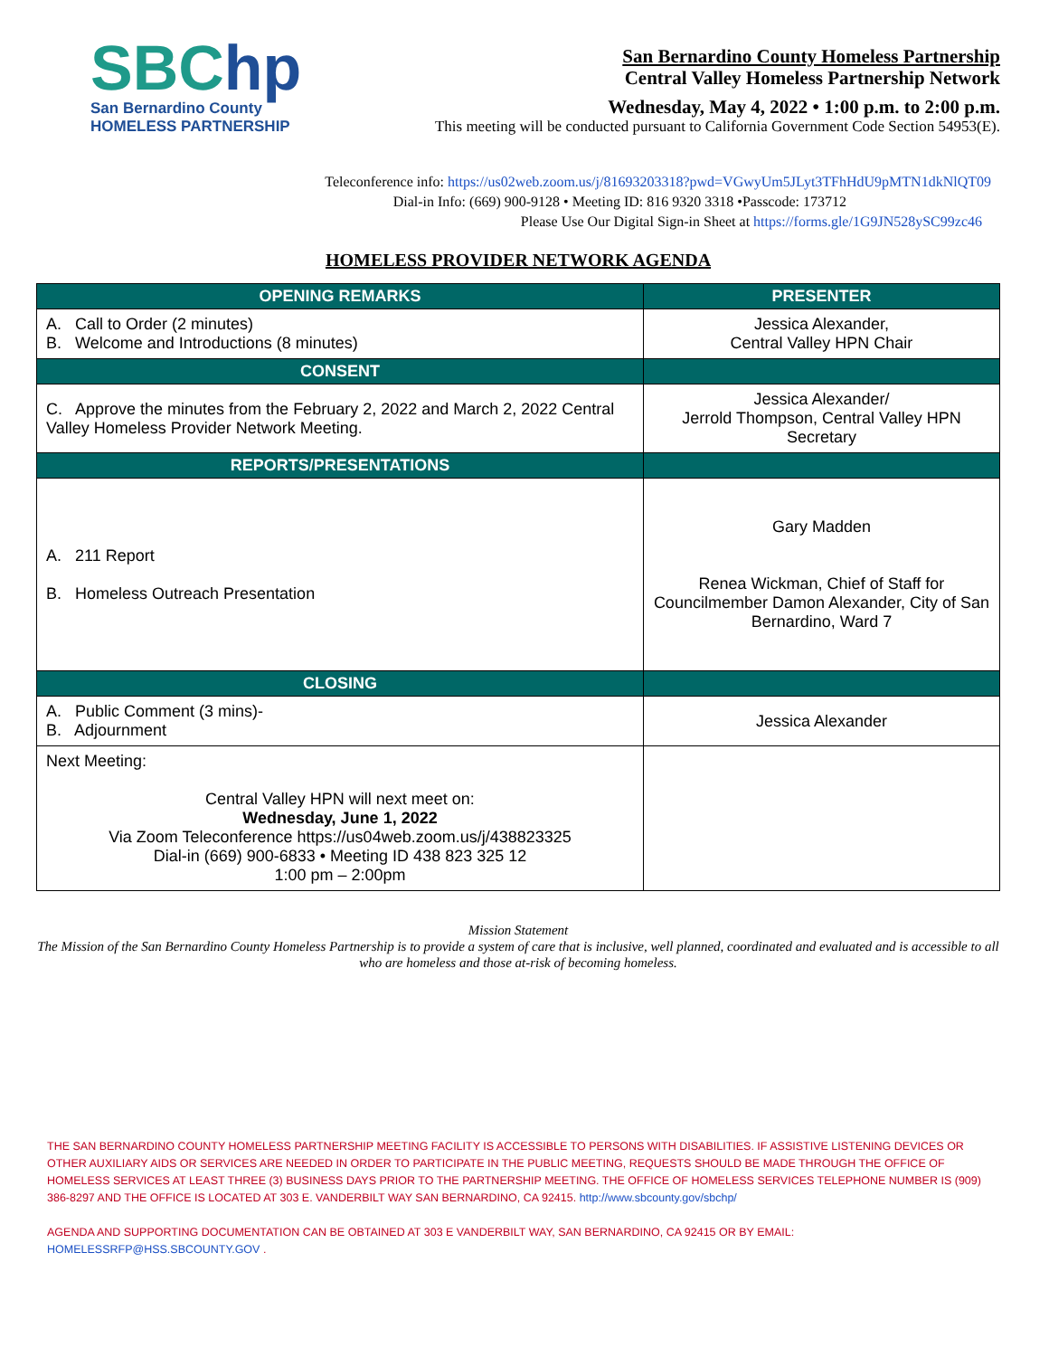SBChp
San Bernardino County
HOMELESS PARTNERSHIP
San Bernardino County Homeless Partnership
Central Valley Homeless Partnership Network
Wednesday, May 4, 2022 • 1:00 p.m. to 2:00 p.m.
This meeting will be conducted pursuant to California Government Code Section 54953(E).
Teleconference info: https://us02web.zoom.us/j/81693203318?pwd=VGwyUm5JLyt3TFhHdU9pMTN1dkNlQT09
Dial-in Info: (669) 900-9128 • Meeting ID: 816 9320 3318 •Passcode: 173712
Please Use Our Digital Sign-in Sheet at https://forms.gle/1G9JN528ySC99zc46
HOMELESS PROVIDER NETWORK AGENDA
| OPENING REMARKS | PRESENTER |
| --- | --- |
| A. Call to Order (2 minutes) B. Welcome and Introductions (8 minutes) | Jessica Alexander, Central Valley HPN Chair |
| CONSENT | |
| C. Approve the minutes from the February 2, 2022 and March 2, 2022 Central Valley Homeless Provider Network Meeting. | Jessica Alexander/ Jerrold Thompson, Central Valley HPN Secretary |
| REPORTS/PRESENTATIONS | |
| A. 211 Report B. Homeless Outreach Presentation | Gary Madden Renea Wickman, Chief of Staff for Councilmember Damon Alexander, City of San Bernardino, Ward 7 |
| CLOSING | |
| A. Public Comment (3 mins)- B. Adjournment | Jessica Alexander |
| Next Meeting: Central Valley HPN will next meet on: Wednesday, June 1, 2022 Via Zoom Teleconference https://us04web.zoom.us/j/438823325 Dial-in (669) 900-6833 • Meeting ID 438 823 325 12 1:00 pm – 2:00pm | |
Mission Statement
The Mission of the San Bernardino County Homeless Partnership is to provide a system of care that is inclusive, well planned, coordinated and evaluated and is accessible to all who are homeless and those at-risk of becoming homeless.
THE SAN BERNARDINO COUNTY HOMELESS PARTNERSHIP MEETING FACILITY IS ACCESSIBLE TO PERSONS WITH DISABILITIES. IF ASSISTIVE LISTENING DEVICES OR OTHER AUXILIARY AIDS OR SERVICES ARE NEEDED IN ORDER TO PARTICIPATE IN THE PUBLIC MEETING, REQUESTS SHOULD BE MADE THROUGH THE OFFICE OF HOMELESS SERVICES AT LEAST THREE (3) BUSINESS DAYS PRIOR TO THE PARTNERSHIP MEETING. THE OFFICE OF HOMELESS SERVICES TELEPHONE NUMBER IS (909) 386-8297 AND THE OFFICE IS LOCATED AT 303 E. VANDERBILT WAY SAN BERNARDINO, CA 92415. http://www.sbcounty.gov/sbchp/
AGENDA AND SUPPORTING DOCUMENTATION CAN BE OBTAINED AT 303 E VANDERBILT WAY, SAN BERNARDINO, CA 92415 OR BY EMAIL:
HOMELESSRFP@HSS.SBCOUNTY.GOV .